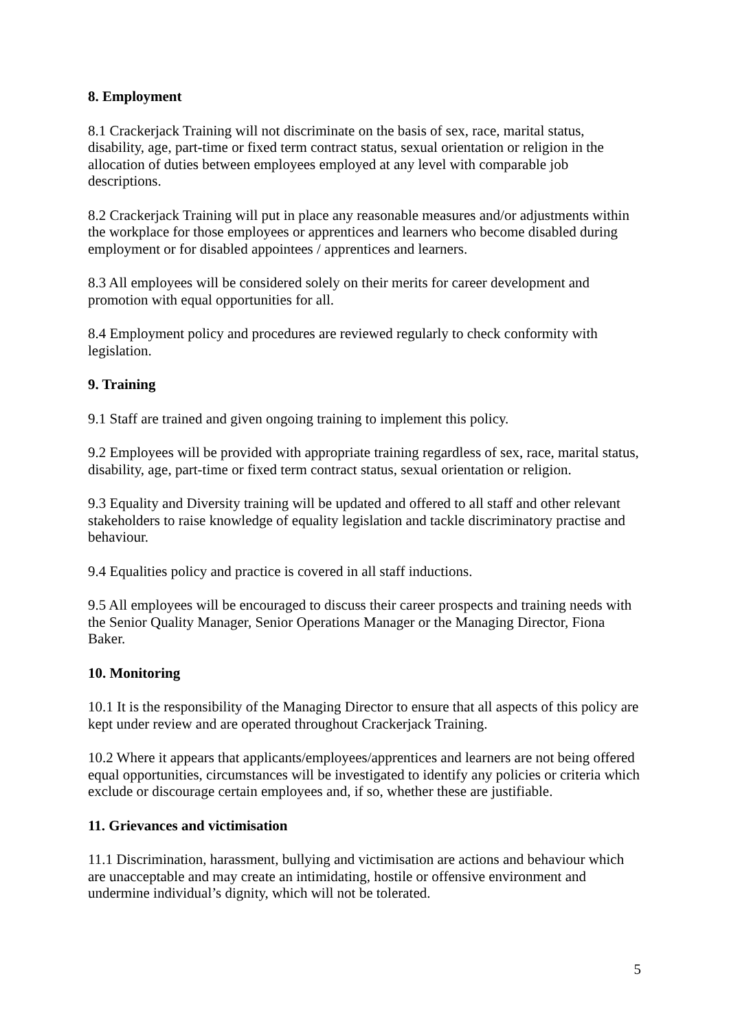8. Employment
8.1 Crackerjack Training will not discriminate on the basis of sex, race, marital status, disability, age, part-time or fixed term contract status, sexual orientation or religion in the allocation of duties between employees employed at any level with comparable job descriptions.
8.2 Crackerjack Training will put in place any reasonable measures and/or adjustments within the workplace for those employees or apprentices and learners who become disabled during employment or for disabled appointees / apprentices and learners.
8.3 All employees will be considered solely on their merits for career development and promotion with equal opportunities for all.
8.4 Employment policy and procedures are reviewed regularly to check conformity with legislation.
9. Training
9.1 Staff are trained and given ongoing training to implement this policy.
9.2 Employees will be provided with appropriate training regardless of sex, race, marital status, disability, age, part-time or fixed term contract status, sexual orientation or religion.
9.3 Equality and Diversity training will be updated and offered to all staff and other relevant stakeholders to raise knowledge of equality legislation and tackle discriminatory practise and behaviour.
9.4 Equalities policy and practice is covered in all staff inductions.
9.5 All employees will be encouraged to discuss their career prospects and training needs with the Senior Quality Manager, Senior Operations Manager or the Managing Director, Fiona Baker.
10. Monitoring
10.1 It is the responsibility of the Managing Director to ensure that all aspects of this policy are kept under review and are operated throughout Crackerjack Training.
10.2 Where it appears that applicants/employees/apprentices and learners are not being offered equal opportunities, circumstances will be investigated to identify any policies or criteria which exclude or discourage certain employees and, if so, whether these are justifiable.
11. Grievances and victimisation
11.1 Discrimination, harassment, bullying and victimisation are actions and behaviour which are unacceptable and may create an intimidating, hostile or offensive environment and undermine individual’s dignity, which will not be tolerated.
5